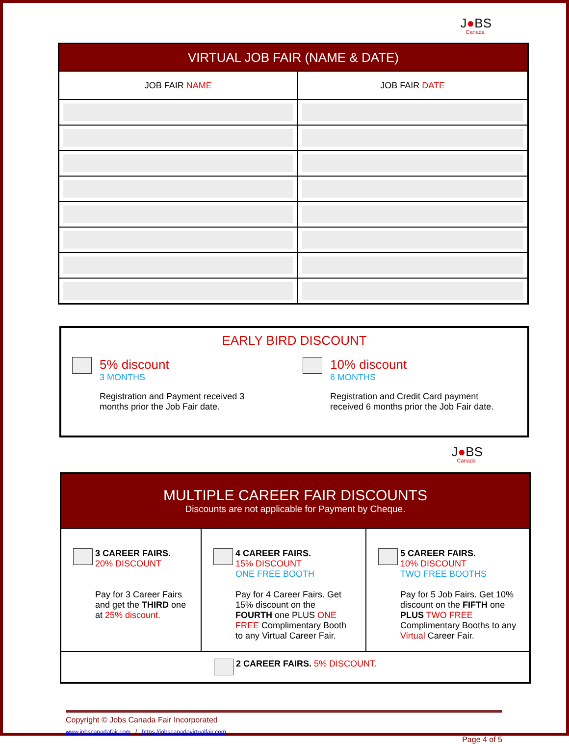J●BS
Canada
| VIRTUAL JOB FAIR (NAME & DATE) | |
| --- | --- |
| JOB FAIR NAME | JOB FAIR DATE |
EARLY BIRD DISCOUNT
5% discount
3 MONTHS
Registration and Payment received 3
months prior the Job Fair date.
10% discount
6 MONTHS
Registration and Credit Card payment
received 6 months prior the Job Fair date.
J●BS
Canada
| MULTIPLE CAREER FAIR DISCOUNTS Discounts are not applicable for Payment by Cheque. | | |
| --- | --- | --- |
| 3 CAREER FAIRS. 20% DISCOUNT Pay for 3 Career Fairs and get the THIRD one at 25% discount. | 4 CAREER FAIRS. 15% DISCOUNT ONE FREE BOOTH Pay for 4 Career Fairs. Get 15% discount on the FOURTH one PLUS ONE FREE Complimentary Booth to any Virtual Career Fair. | 5 CAREER FAIRS. 10% DISCOUNT TWO FREE BOOTHS Pay for 5 Job Fairs. Get 10% discount on the FIFTH one PLUS TWO FREE Complimentary Booths to any Virtual Career Fair. |
| 2 CAREER FAIRS. 5% DISCOUNT. | | |
Copyright © Jobs Canada Fair Incorporated
www.jobscanadafair.com / https://jobscanadavirtualfair.com
Page 4 of 5